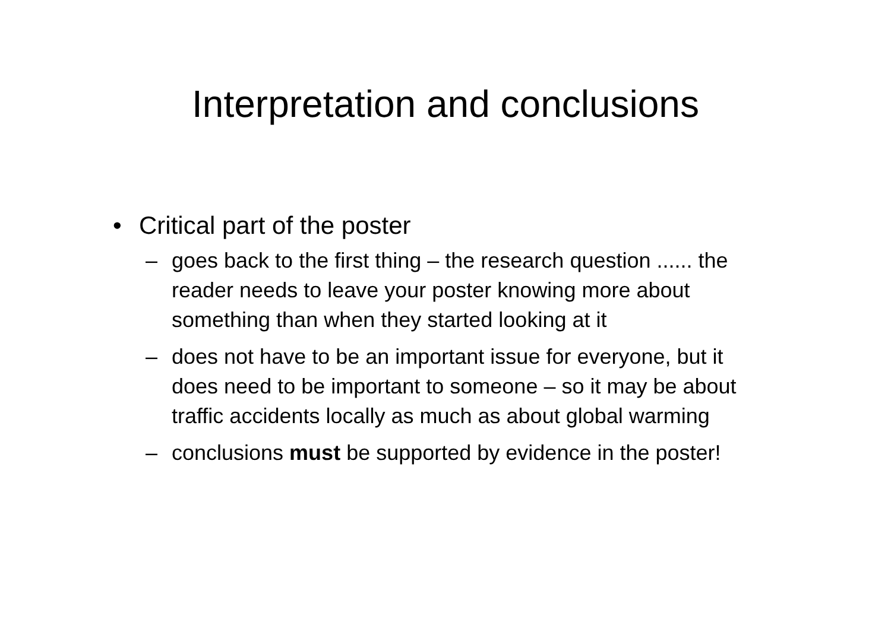Interpretation and conclusions
• Critical part of the poster
– goes back to the first thing – the research question ...... the reader needs to leave your poster knowing more about something than when they started looking at it
– does not have to be an important issue for everyone, but it does need to be important to someone – so it may be about traffic accidents locally as much as about global warming
– conclusions must be supported by evidence in the poster!